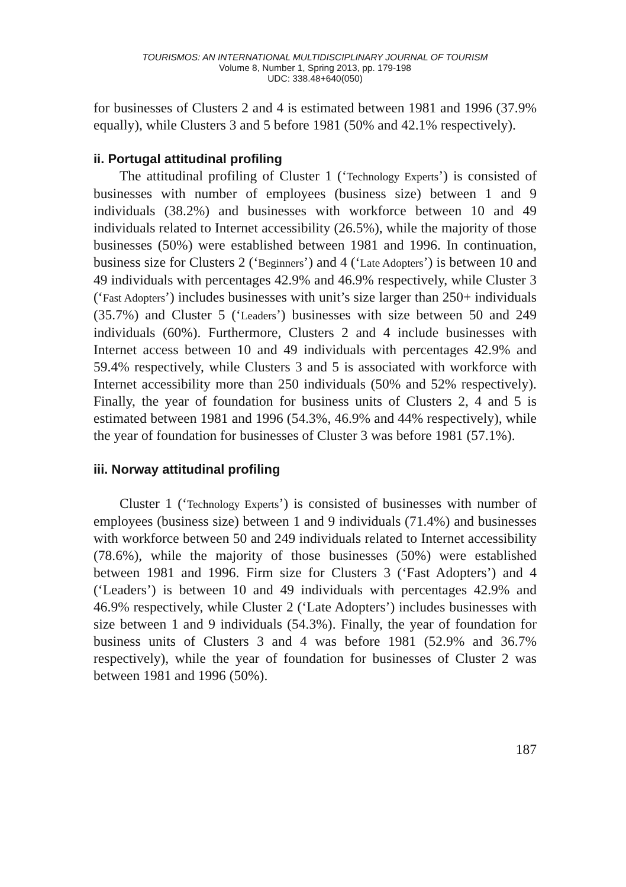TOURISMOS: AN INTERNATIONAL MULTIDISCIPLINARY JOURNAL OF TOURISM
Volume 8, Number 1, Spring 2013, pp. 179-198
UDC: 338.48+640(050)
for businesses of Clusters 2 and 4 is estimated between 1981 and 1996 (37.9% equally), while Clusters 3 and 5 before 1981 (50% and 42.1% respectively).
ii. Portugal attitudinal profiling
The attitudinal profiling of Cluster 1 (‘Technology Experts’) is consisted of businesses with number of employees (business size) between 1 and 9 individuals (38.2%) and businesses with workforce between 10 and 49 individuals related to Internet accessibility (26.5%), while the majority of those businesses (50%) were established between 1981 and 1996. In continuation, business size for Clusters 2 (‘Beginners’) and 4 (‘Late Adopters’) is between 10 and 49 individuals with percentages 42.9% and 46.9% respectively, while Cluster 3 (‘Fast Adopters’) includes businesses with unit’s size larger than 250+ individuals (35.7%) and Cluster 5 (‘Leaders’) businesses with size between 50 and 249 individuals (60%). Furthermore, Clusters 2 and 4 include businesses with Internet access between 10 and 49 individuals with percentages 42.9% and 59.4% respectively, while Clusters 3 and 5 is associated with workforce with Internet accessibility more than 250 individuals (50% and 52% respectively). Finally, the year of foundation for business units of Clusters 2, 4 and 5 is estimated between 1981 and 1996 (54.3%, 46.9% and 44% respectively), while the year of foundation for businesses of Cluster 3 was before 1981 (57.1%).
iii. Norway attitudinal profiling
Cluster 1 (‘Technology Experts’) is consisted of businesses with number of employees (business size) between 1 and 9 individuals (71.4%) and businesses with workforce between 50 and 249 individuals related to Internet accessibility (78.6%), while the majority of those businesses (50%) were established between 1981 and 1996. Firm size for Clusters 3 (‘Fast Adopters’) and 4 (‘Leaders’) is between 10 and 49 individuals with percentages 42.9% and 46.9% respectively, while Cluster 2 (‘Late Adopters’) includes businesses with size between 1 and 9 individuals (54.3%). Finally, the year of foundation for business units of Clusters 3 and 4 was before 1981 (52.9% and 36.7% respectively), while the year of foundation for businesses of Cluster 2 was between 1981 and 1996 (50%).
187